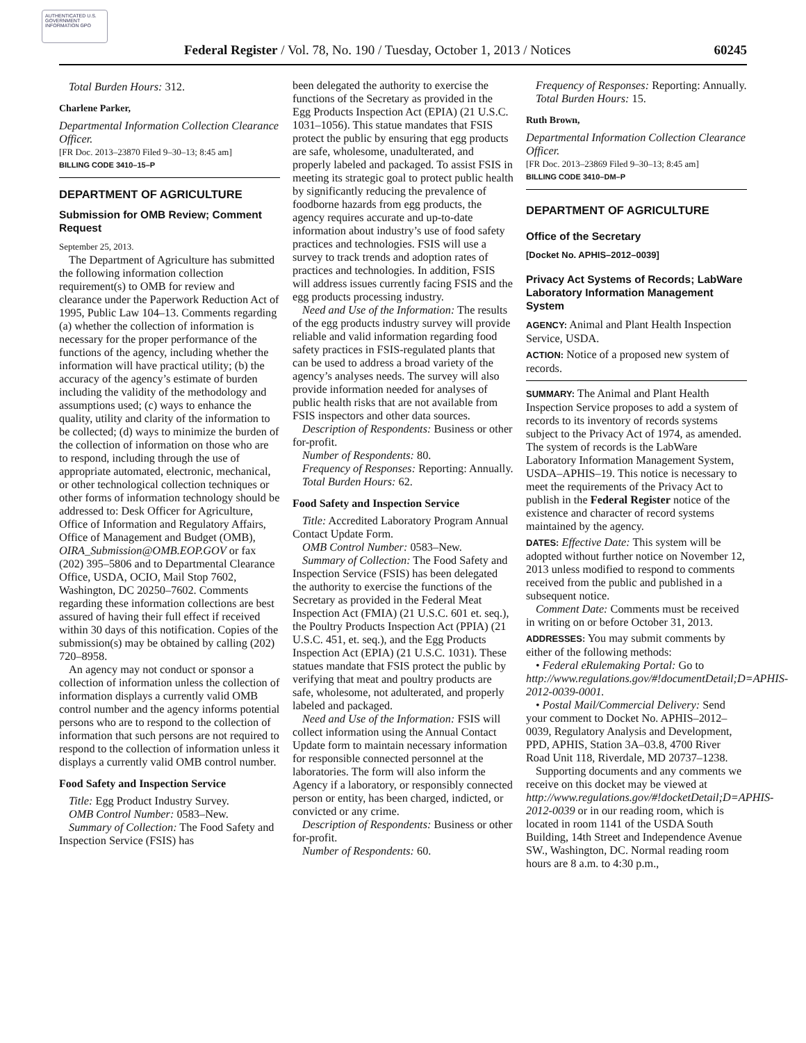AUTHENTICATED U.S. GOVERNMENT INFORMATION GPO
Federal Register / Vol. 78, No. 190 / Tuesday, October 1, 2013 / Notices 60245
Total Burden Hours: 312.
Charlene Parker,
Departmental Information Collection Clearance Officer.
[FR Doc. 2013–23870 Filed 9–30–13; 8:45 am]
BILLING CODE 3410–15–P
DEPARTMENT OF AGRICULTURE
Submission for OMB Review; Comment Request
September 25, 2013.
The Department of Agriculture has submitted the following information collection requirement(s) to OMB for review and clearance under the Paperwork Reduction Act of 1995, Public Law 104–13. Comments regarding (a) whether the collection of information is necessary for the proper performance of the functions of the agency, including whether the information will have practical utility; (b) the accuracy of the agency’s estimate of burden including the validity of the methodology and assumptions used; (c) ways to enhance the quality, utility and clarity of the information to be collected; (d) ways to minimize the burden of the collection of information on those who are to respond, including through the use of appropriate automated, electronic, mechanical, or other technological collection techniques or other forms of information technology should be addressed to: Desk Officer for Agriculture, Office of Information and Regulatory Affairs, Office of Management and Budget (OMB), OIRA_Submission@OMB.EOP.GOV or fax (202) 395–5806 and to Departmental Clearance Office, USDA, OCIO, Mail Stop 7602, Washington, DC 20250–7602. Comments regarding these information collections are best assured of having their full effect if received within 30 days of this notification. Copies of the submission(s) may be obtained by calling (202) 720–8958.
An agency may not conduct or sponsor a collection of information unless the collection of information displays a currently valid OMB control number and the agency informs potential persons who are to respond to the collection of information that such persons are not required to respond to the collection of information unless it displays a currently valid OMB control number.
Food Safety and Inspection Service
Title: Egg Product Industry Survey.
OMB Control Number: 0583–New.
Summary of Collection: The Food Safety and Inspection Service (FSIS) has
been delegated the authority to exercise the functions of the Secretary as provided in the Egg Products Inspection Act (EPIA) (21 U.S.C. 1031–1056). This statue mandates that FSIS protect the public by ensuring that egg products are safe, wholesome, unadulterated, and properly labeled and packaged. To assist FSIS in meeting its strategic goal to protect public health by significantly reducing the prevalence of foodborne hazards from egg products, the agency requires accurate and up-to-date information about industry’s use of food safety practices and technologies. FSIS will use a survey to track trends and adoption rates of practices and technologies. In addition, FSIS will address issues currently facing FSIS and the egg products processing industry.
Need and Use of the Information: The results of the egg products industry survey will provide reliable and valid information regarding food safety practices in FSIS-regulated plants that can be used to address a broad variety of the agency’s analyses needs. The survey will also provide information needed for analyses of public health risks that are not available from FSIS inspectors and other data sources.
Description of Respondents: Business or other for-profit.
Number of Respondents: 80.
Frequency of Responses: Reporting: Annually.
Total Burden Hours: 62.
Food Safety and Inspection Service
Title: Accredited Laboratory Program Annual Contact Update Form.
OMB Control Number: 0583–New.
Summary of Collection: The Food Safety and Inspection Service (FSIS) has been delegated the authority to exercise the functions of the Secretary as provided in the Federal Meat Inspection Act (FMIA) (21 U.S.C. 601 et. seq.), the Poultry Products Inspection Act (PPIA) (21 U.S.C. 451, et. seq.), and the Egg Products Inspection Act (EPIA) (21 U.S.C. 1031). These statues mandate that FSIS protect the public by verifying that meat and poultry products are safe, wholesome, not adulterated, and properly labeled and packaged.
Need and Use of the Information: FSIS will collect information using the Annual Contact Update form to maintain necessary information for responsible connected personnel at the laboratories. The form will also inform the Agency if a laboratory, or responsibly connected person or entity, has been charged, indicted, or convicted or any crime.
Description of Respondents: Business or other for-profit.
Number of Respondents: 60.
Frequency of Responses: Reporting: Annually.
Total Burden Hours: 15.
Ruth Brown,
Departmental Information Collection Clearance Officer.
[FR Doc. 2013–23869 Filed 9–30–13; 8:45 am]
BILLING CODE 3410–DM–P
DEPARTMENT OF AGRICULTURE
Office of the Secretary
[Docket No. APHIS–2012–0039]
Privacy Act Systems of Records; LabWare Laboratory Information Management System
AGENCY: Animal and Plant Health Inspection Service, USDA.
ACTION: Notice of a proposed new system of records.
SUMMARY: The Animal and Plant Health Inspection Service proposes to add a system of records to its inventory of records systems subject to the Privacy Act of 1974, as amended. The system of records is the LabWare Laboratory Information Management System, USDA–APHIS–19. This notice is necessary to meet the requirements of the Privacy Act to publish in the Federal Register notice of the existence and character of record systems maintained by the agency.
DATES: Effective Date: This system will be adopted without further notice on November 12, 2013 unless modified to respond to comments received from the public and published in a subsequent notice.
Comment Date: Comments must be received in writing on or before October 31, 2013.
ADDRESSES: You may submit comments by either of the following methods:
• Federal eRulemaking Portal: Go to http://www.regulations.gov/#!documentDetail;D=APHIS-2012-0039-0001.
• Postal Mail/Commercial Delivery: Send your comment to Docket No. APHIS–2012–0039, Regulatory Analysis and Development, PPD, APHIS, Station 3A–03.8, 4700 River Road Unit 118, Riverdale, MD 20737–1238.
Supporting documents and any comments we receive on this docket may be viewed at http://www.regulations.gov/#!docketDetail;D=APHIS-2012-0039 or in our reading room, which is located in room 1141 of the USDA South Building, 14th Street and Independence Avenue SW., Washington, DC. Normal reading room hours are 8 a.m. to 4:30 p.m.,